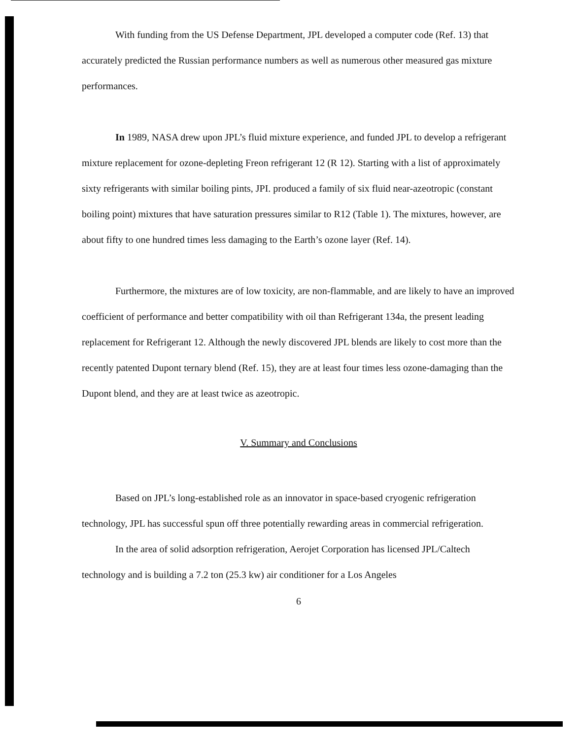With funding from the US Defense Department, JPL developed a computer code (Ref. 13) that accurately predicted the Russian performance numbers as well as numerous other measured gas mixture performances.
In 1989, NASA drew upon JPL’s fluid mixture experience, and funded JPL to develop a refrigerant mixture replacement for ozone-depleting Freon refrigerant 12 (R 12). Starting with a list of approximately sixty refrigerants with similar boiling pints, JPI. produced a family of six fluid near-azeotropic (constant boiling point) mixtures that have saturation pressures similar to R12 (Table 1). The mixtures, however, are about fifty to one hundred times less damaging to the Earth’s ozone layer (Ref. 14).
Furthermore, the mixtures are of low toxicity, are non-flammable, and are likely to have an improved coefficient of performance and better compatibility with oil than Refrigerant 134a, the present leading replacement for Refrigerant 12. Although the newly discovered JPL blends are likely to cost more than the recently patented Dupont ternary blend (Ref. 15), they are at least four times less ozone-damaging than the Dupont blend, and they are at least twice as azeotropic.
V. Summary and Conclusions
Based on JPL’s long-established role as an innovator in space-based cryogenic refrigeration technology, JPL has successful spun off three potentially rewarding areas in commercial refrigeration.
In the area of solid adsorption refrigeration, Aerojet Corporation has licensed JPL/Caltech technology and is building a 7.2 ton (25.3 kw) air conditioner for a Los Angeles
6